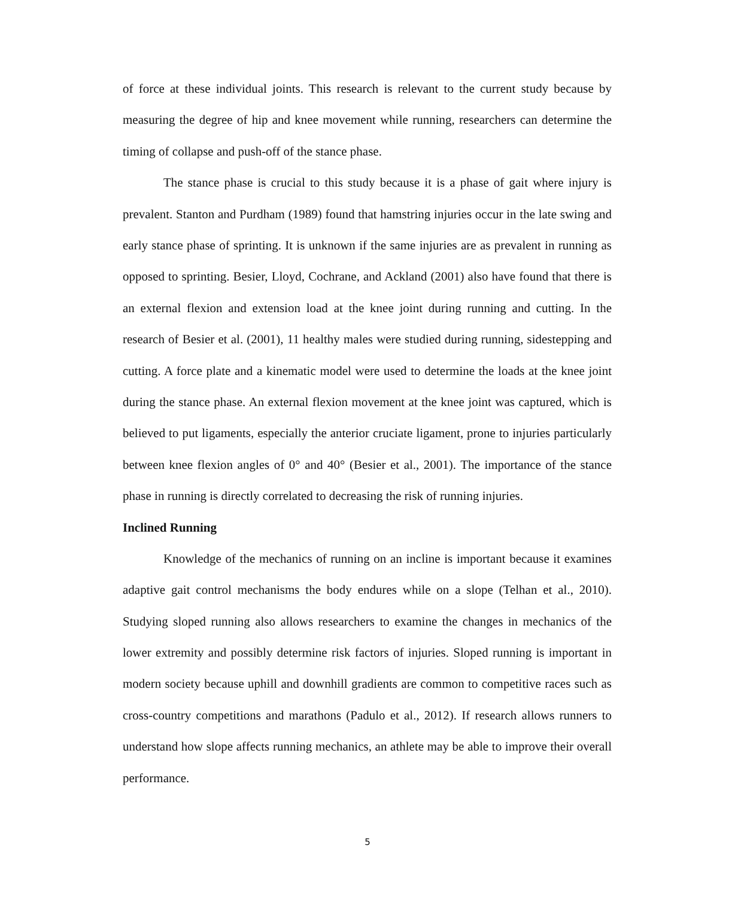of force at these individual joints. This research is relevant to the current study because by measuring the degree of hip and knee movement while running, researchers can determine the timing of collapse and push-off of the stance phase.
The stance phase is crucial to this study because it is a phase of gait where injury is prevalent. Stanton and Purdham (1989) found that hamstring injuries occur in the late swing and early stance phase of sprinting. It is unknown if the same injuries are as prevalent in running as opposed to sprinting. Besier, Lloyd, Cochrane, and Ackland (2001) also have found that there is an external flexion and extension load at the knee joint during running and cutting. In the research of Besier et al. (2001), 11 healthy males were studied during running, sidestepping and cutting. A force plate and a kinematic model were used to determine the loads at the knee joint during the stance phase. An external flexion movement at the knee joint was captured, which is believed to put ligaments, especially the anterior cruciate ligament, prone to injuries particularly between knee flexion angles of 0° and 40° (Besier et al., 2001). The importance of the stance phase in running is directly correlated to decreasing the risk of running injuries.
Inclined Running
Knowledge of the mechanics of running on an incline is important because it examines adaptive gait control mechanisms the body endures while on a slope (Telhan et al., 2010). Studying sloped running also allows researchers to examine the changes in mechanics of the lower extremity and possibly determine risk factors of injuries. Sloped running is important in modern society because uphill and downhill gradients are common to competitive races such as cross-country competitions and marathons (Padulo et al., 2012). If research allows runners to understand how slope affects running mechanics, an athlete may be able to improve their overall performance.
5